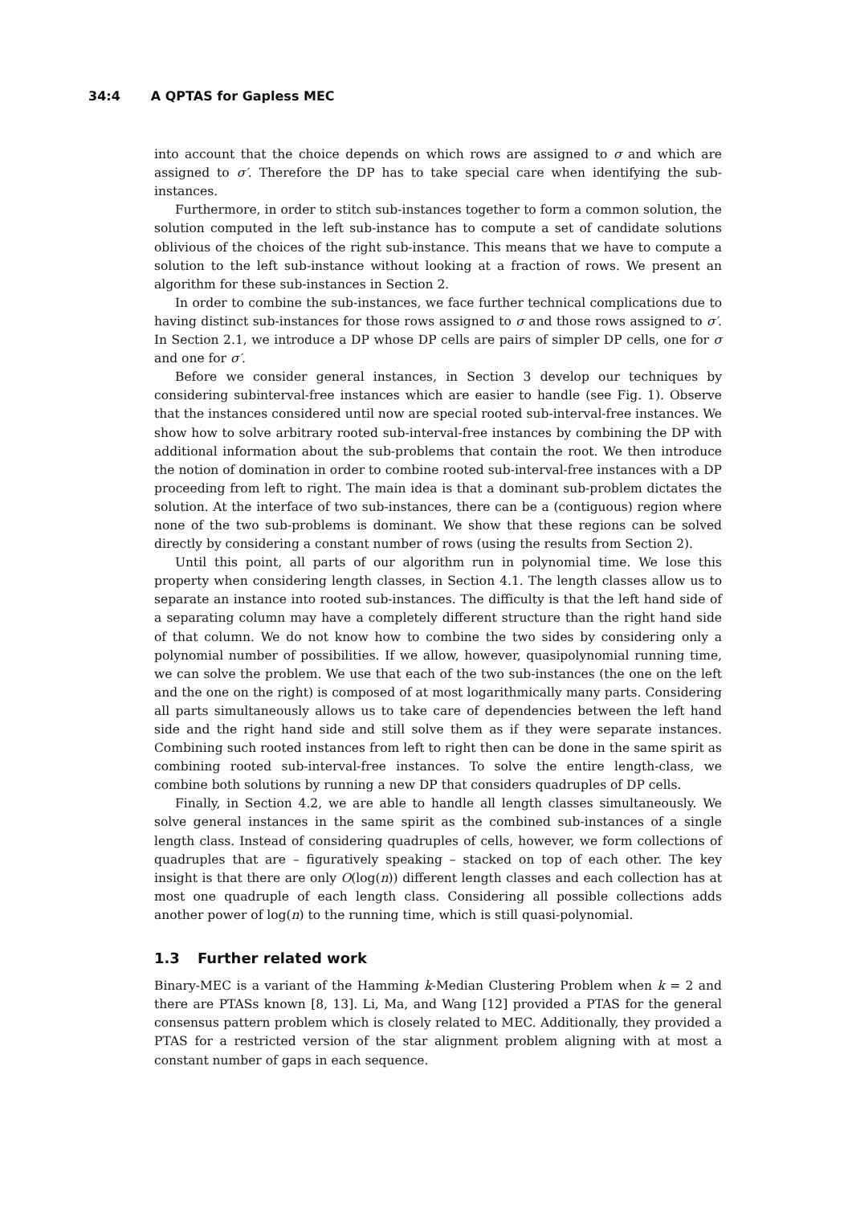34:4 A QPTAS for Gapless MEC
into account that the choice depends on which rows are assigned to σ and which are assigned to σ′. Therefore the DP has to take special care when identifying the sub-instances.
Furthermore, in order to stitch sub-instances together to form a common solution, the solution computed in the left sub-instance has to compute a set of candidate solutions oblivious of the choices of the right sub-instance. This means that we have to compute a solution to the left sub-instance without looking at a fraction of rows. We present an algorithm for these sub-instances in Section 2.
In order to combine the sub-instances, we face further technical complications due to having distinct sub-instances for those rows assigned to σ and those rows assigned to σ′. In Section 2.1, we introduce a DP whose DP cells are pairs of simpler DP cells, one for σ and one for σ′.
Before we consider general instances, in Section 3 develop our techniques by considering subinterval-free instances which are easier to handle (see Fig. 1). Observe that the instances considered until now are special rooted sub-interval-free instances. We show how to solve arbitrary rooted sub-interval-free instances by combining the DP with additional information about the sub-problems that contain the root. We then introduce the notion of domination in order to combine rooted sub-interval-free instances with a DP proceeding from left to right. The main idea is that a dominant sub-problem dictates the solution. At the interface of two sub-instances, there can be a (contiguous) region where none of the two sub-problems is dominant. We show that these regions can be solved directly by considering a constant number of rows (using the results from Section 2).
Until this point, all parts of our algorithm run in polynomial time. We lose this property when considering length classes, in Section 4.1. The length classes allow us to separate an instance into rooted sub-instances. The difficulty is that the left hand side of a separating column may have a completely different structure than the right hand side of that column. We do not know how to combine the two sides by considering only a polynomial number of possibilities. If we allow, however, quasipolynomial running time, we can solve the problem. We use that each of the two sub-instances (the one on the left and the one on the right) is composed of at most logarithmically many parts. Considering all parts simultaneously allows us to take care of dependencies between the left hand side and the right hand side and still solve them as if they were separate instances. Combining such rooted instances from left to right then can be done in the same spirit as combining rooted sub-interval-free instances. To solve the entire length-class, we combine both solutions by running a new DP that considers quadruples of DP cells.
Finally, in Section 4.2, we are able to handle all length classes simultaneously. We solve general instances in the same spirit as the combined sub-instances of a single length class. Instead of considering quadruples of cells, however, we form collections of quadruples that are – figuratively speaking – stacked on top of each other. The key insight is that there are only O(log(n)) different length classes and each collection has at most one quadruple of each length class. Considering all possible collections adds another power of log(n) to the running time, which is still quasi-polynomial.
1.3 Further related work
Binary-MEC is a variant of the Hamming k-Median Clustering Problem when k = 2 and there are PTASs known [8, 13]. Li, Ma, and Wang [12] provided a PTAS for the general consensus pattern problem which is closely related to MEC. Additionally, they provided a PTAS for a restricted version of the star alignment problem aligning with at most a constant number of gaps in each sequence.